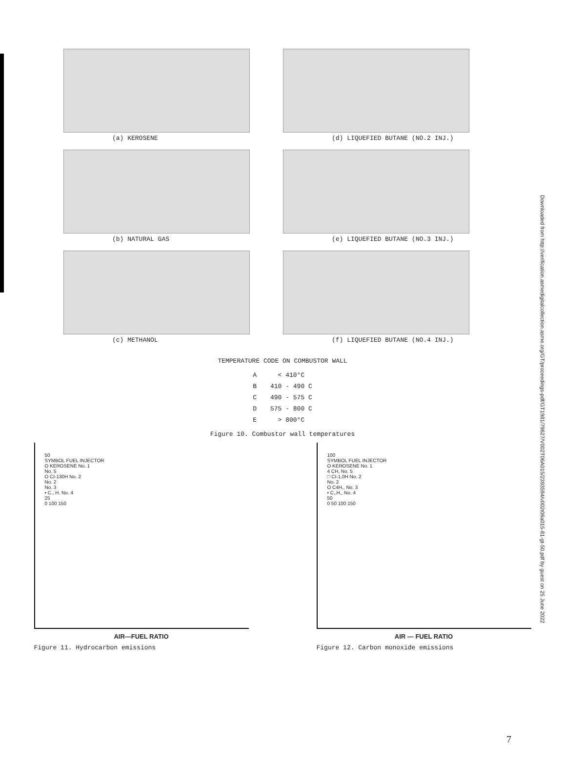(a) KEROSENE
(d) LIQUEFIED BUTANE (NO.2 INJ.)
(b) NATURAL GAS
(e) LIQUEFIED BUTANE (NO.3 INJ.)
(c) METHANOL
(f) LIQUEFIED BUTANE (NO.4 INJ.)
TEMPERATURE CODE ON COMBUSTOR WALL
| A | < 410°C |
| B | 410 - 490 C |
| C | 490 - 575 C |
| D | 575 - 800 C |
| E | > 800°C |
Figure 10. Combustor wall temperatures
50
SYMBOL FUEL INJECTOR
O KEROSENE No. 1
No. 5
O CI-130H No. 2
No. 2
No. 3
• C., H. No. 4
25
0 100 150
AIR—FUEL RATIO
Figure 11. Hydrocarbon emissions
100
SYMBOL FUEL INJECTOR
O KEROSENE No. 1
4 CH, No. 5
□ CI-1,0H No. 2
No. 2
O C4H,, No. 3
• C,,H,, No. 4
50
0 50 100 150
AIR — FUEL RATIO
Figure 12. Carbon monoxide emissions
Downloaded from http://verification.asmedigitalcollection.asme.org/GT/proceedings-pdf/GT1981/79627/V002T06A015/2393594/v002t06a015-81-gt-50.pdf by guest on 25 June 2022
7